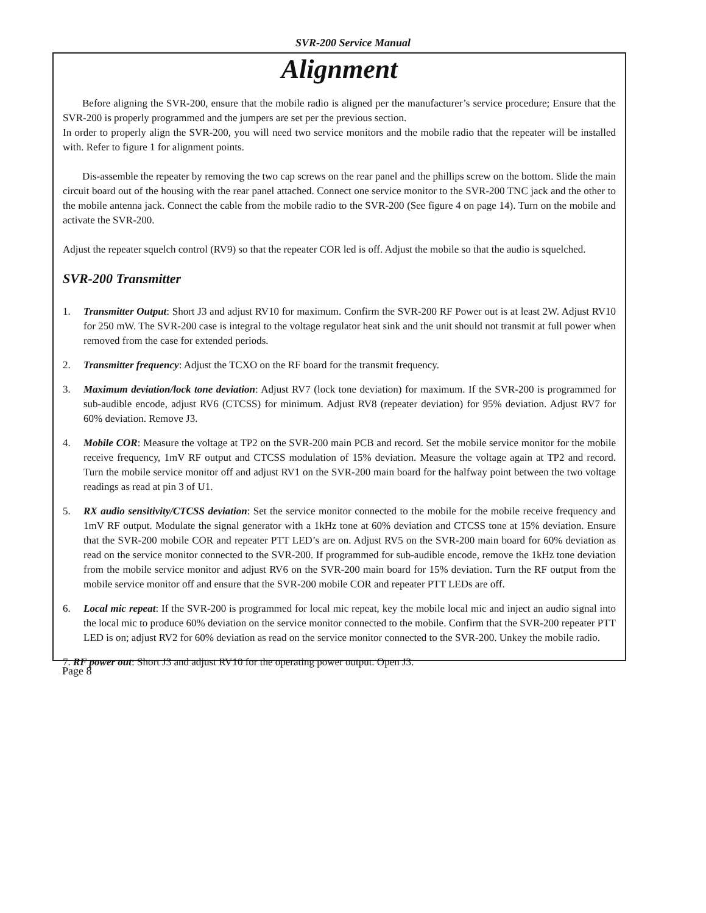SVR-200 Service Manual
Alignment
Before aligning the SVR-200, ensure that the mobile radio is aligned per the manufacturer’s service procedure; Ensure that the SVR-200 is properly programmed and the jumpers are set per the previous section.
In order to properly align the SVR-200, you will need two service monitors and the mobile radio that the repeater will be installed with. Refer to figure 1 for alignment points.
Dis-assemble the repeater by removing the two cap screws on the rear panel and the phillips screw on the bottom. Slide the main circuit board out of the housing with the rear panel attached. Connect one service monitor to the SVR-200 TNC jack and the other to the mobile antenna jack. Connect the cable from the mobile radio to the SVR-200 (See figure 4 on page 14). Turn on the mobile and activate the SVR-200.
Adjust the repeater squelch control (RV9) so that the repeater COR led is off. Adjust the mobile so that the audio is squelched.
SVR-200 Transmitter
1. Transmitter Output: Short J3 and adjust RV10 for maximum. Confirm the SVR-200 RF Power out is at least 2W. Adjust RV10 for 250 mW. The SVR-200 case is integral to the voltage regulator heat sink and the unit should not transmit at full power when removed from the case for extended periods.
2. Transmitter frequency: Adjust the TCXO on the RF board for the transmit frequency.
3. Maximum deviation/lock tone deviation: Adjust RV7 (lock tone deviation) for maximum. If the SVR-200 is programmed for sub-audible encode, adjust RV6 (CTCSS) for minimum. Adjust RV8 (repeater deviation) for 95% deviation. Adjust RV7 for 60% deviation. Remove J3.
4. Mobile COR: Measure the voltage at TP2 on the SVR-200 main PCB and record. Set the mobile service monitor for the mobile receive frequency, 1mV RF output and CTCSS modulation of 15% deviation. Measure the voltage again at TP2 and record. Turn the mobile service monitor off and adjust RV1 on the SVR-200 main board for the halfway point between the two voltage readings as read at pin 3 of U1.
5. RX audio sensitivity/CTCSS deviation: Set the service monitor connected to the mobile for the mobile receive frequency and 1mV RF output. Modulate the signal generator with a 1kHz tone at 60% deviation and CTCSS tone at 15% deviation. Ensure that the SVR-200 mobile COR and repeater PTT LED’s are on. Adjust RV5 on the SVR-200 main board for 60% deviation as read on the service monitor connected to the SVR-200. If programmed for sub-audible encode, remove the 1kHz tone deviation from the mobile service monitor and adjust RV6 on the SVR-200 main board for 15% deviation. Turn the RF output from the mobile service monitor off and ensure that the SVR-200 mobile COR and repeater PTT LEDs are off.
6. Local mic repeat: If the SVR-200 is programmed for local mic repeat, key the mobile local mic and inject an audio signal into the local mic to produce 60% deviation on the service monitor connected to the mobile. Confirm that the SVR-200 repeater PTT LED is on; adjust RV2 for 60% deviation as read on the service monitor connected to the SVR-200. Unkey the mobile radio.
7. RF power out: Short J3 and adjust RV10 for the operating power output. Open J3.
Page 8